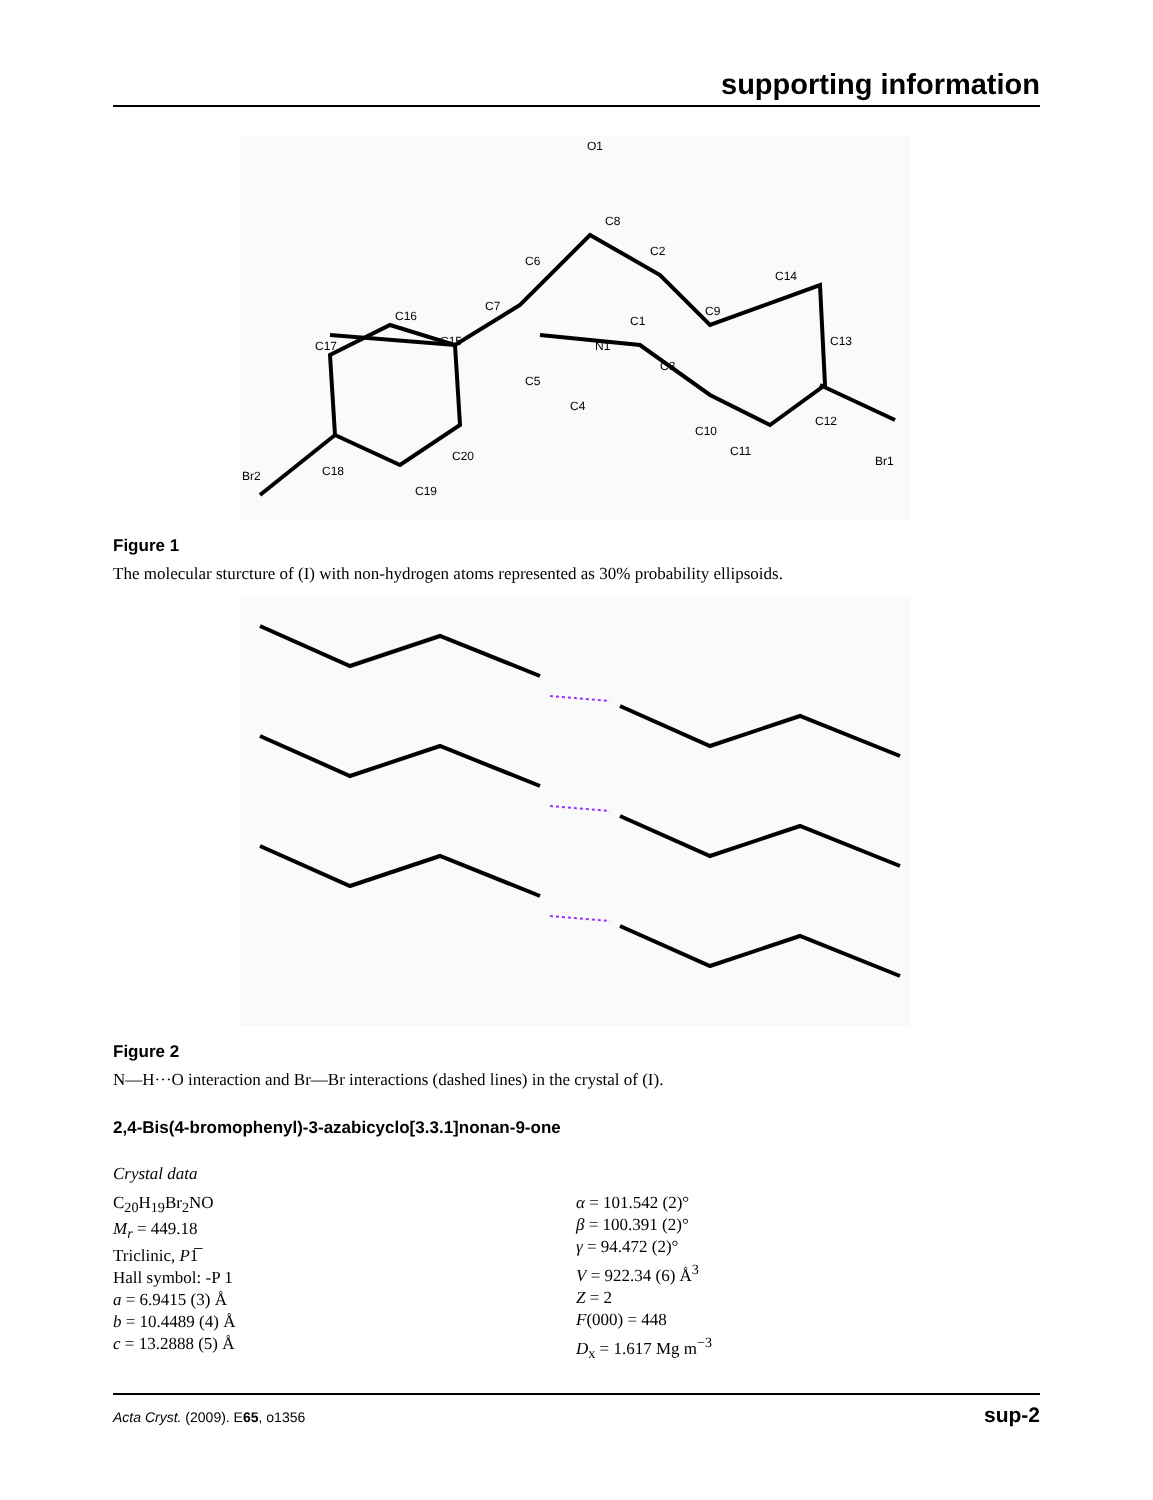supporting information
O1
C8
C2
C6
C7
N1
C1
C3
C9
C14
C13
C12
Br1
C10
C11
C4
C5
C15
C16
C17
C18
Br2
C19
C20
Figure 1
The molecular sturcture of (I) with non-hydrogen atoms represented as 30% probability ellipsoids.
Figure 2
N—H···O interaction and Br—Br interactions (dashed lines) in the crystal of (I).
2,4-Bis(4-bromophenyl)-3-azabicyclo[3.3.1]nonan-9-one
Crystal data
C<sub>20</sub>H<sub>19</sub>Br<sub>2</sub>NO
M<sub>r</sub> = 449.18
Triclinic, P1̅
Hall symbol: -P 1
a = 6.9415 (3) Å
b = 10.4489 (4) Å
c = 13.2888 (5) Å
α = 101.542 (2)°
β = 100.391 (2)°
γ = 94.472 (2)°
V = 922.34 (6) Å<sup>3</sup>
Z = 2
F(000) = 448
D<sub>x</sub> = 1.617 Mg m<sup>−3</sup>
Acta Cryst. (2009). E65, o1356 sup-2